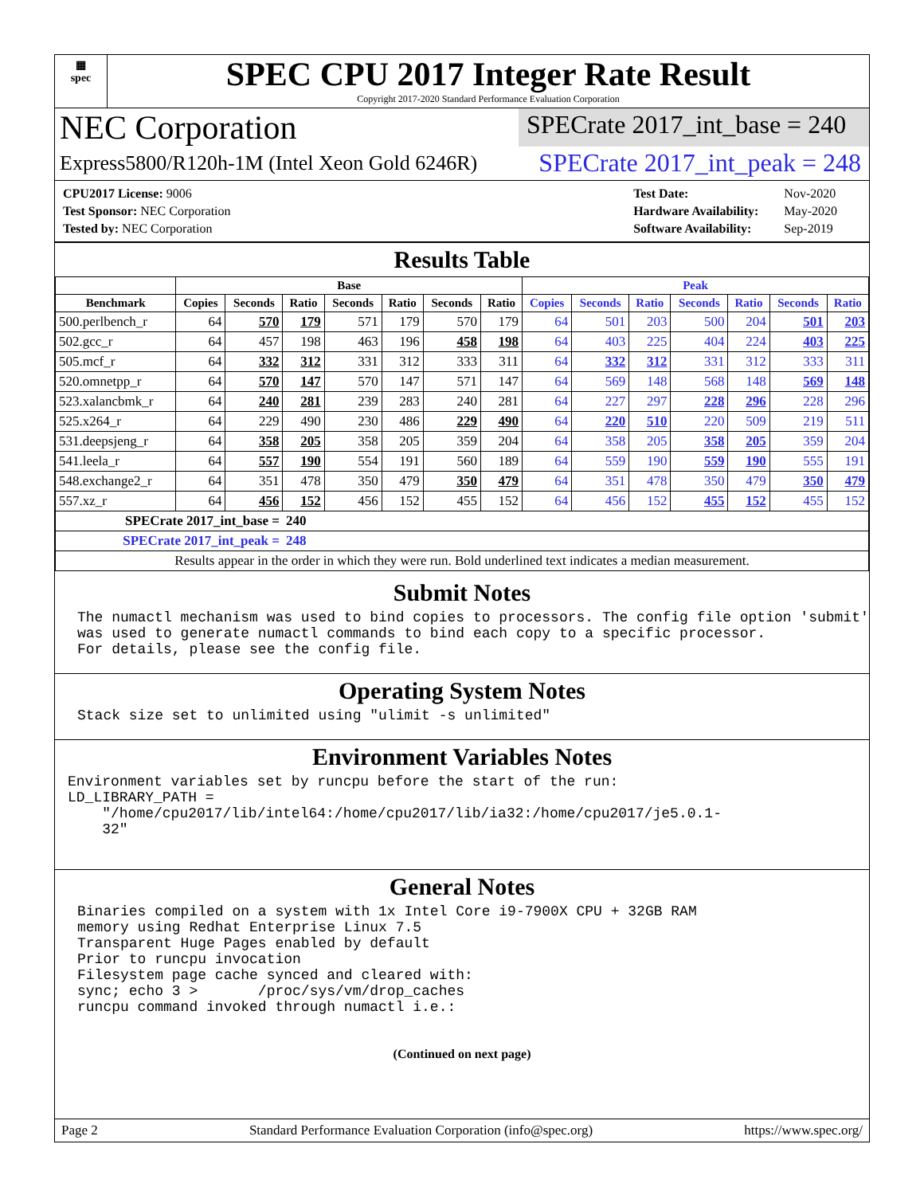▦
spec
SPEC CPU 2017 Integer Rate Result
Copyright 2017-2020 Standard Performance Evaluation Corporation
NEC Corporation
SPECrate 2017_int_base = 240
Express5800/R120h-1M (Intel Xeon Gold 6246R)
SPECrate 2017_int_peak = 248
| CPU2017 License: 9006 |
| Test Sponsor: NEC Corporation |
| Tested by: NEC Corporation |
| Test Date: | Nov-2020 |
| Hardware Availability: | May-2020 |
| Software Availability: | Sep-2019 |
Results Table
| | Base | | | | | | | Peak | | | | | | |
| --- | --- | --- | --- | --- | --- | --- | --- | --- | --- | --- | --- | --- | --- | --- |
| Benchmark | Copies | Seconds | Ratio | Seconds | Ratio | Seconds | Ratio | Copies | Seconds | Ratio | Seconds | Ratio | Seconds | Ratio |
| 500.perlbench_r | 64 | 570 | 179 | 571 | 179 | 570 | 179 | 64 | 501 | 203 | 500 | 204 | 501 | 203 |
| 502.gcc_r | 64 | 457 | 198 | 463 | 196 | 458 | 198 | 64 | 403 | 225 | 404 | 224 | 403 | 225 |
| 505.mcf_r | 64 | 332 | 312 | 331 | 312 | 333 | 311 | 64 | 332 | 312 | 331 | 312 | 333 | 311 |
| 520.omnetpp_r | 64 | 570 | 147 | 570 | 147 | 571 | 147 | 64 | 569 | 148 | 568 | 148 | 569 | 148 |
| 523.xalancbmk_r | 64 | 240 | 281 | 239 | 283 | 240 | 281 | 64 | 227 | 297 | 228 | 296 | 228 | 296 |
| 525.x264_r | 64 | 229 | 490 | 230 | 486 | 229 | 490 | 64 | 220 | 510 | 220 | 509 | 219 | 511 |
| 531.deepsjeng_r | 64 | 358 | 205 | 358 | 205 | 359 | 204 | 64 | 358 | 205 | 358 | 205 | 359 | 204 |
| 541.leela_r | 64 | 557 | 190 | 554 | 191 | 560 | 189 | 64 | 559 | 190 | 559 | 190 | 555 | 191 |
| 548.exchange2_r | 64 | 351 | 478 | 350 | 479 | 350 | 479 | 64 | 351 | 478 | 350 | 479 | 350 | 479 |
| 557.xz_r | 64 | 456 | 152 | 456 | 152 | 455 | 152 | 64 | 456 | 152 | 455 | 152 | 455 | 152 |
| SPECrate 2017_int_base = | | | 240 | | | | | | | | | | | |
| SPECrate 2017_int_peak = | | | 248 | | | | | | | | | | | |
| Results appear in the order in which they were run. Bold underlined text indicates a median measurement. | | | | | | | | | | | | | | |
Submit Notes
The numactl mechanism was used to bind copies to processors. The config file option 'submit' was used to generate numactl commands to bind each copy to a specific processor. For details, please see the config file.
Operating System Notes
Stack size set to unlimited using "ulimit -s unlimited"
Environment Variables Notes
Environment variables set by runcpu before the start of the run: LD_LIBRARY_PATH = "/home/cpu2017/lib/intel64:/home/cpu2017/lib/ia32:/home/cpu2017/je5.0.1- 32"
General Notes
Binaries compiled on a system with 1x Intel Core i9-7900X CPU + 32GB RAM memory using Redhat Enterprise Linux 7.5 Transparent Huge Pages enabled by default Prior to runcpu invocation Filesystem page cache synced and cleared with: sync; echo 3 > /proc/sys/vm/drop_caches runcpu command invoked through numactl i.e.:
(Continued on next page)
Page 2 Standard Performance Evaluation Corporation (info@spec.org) https://www.spec.org/